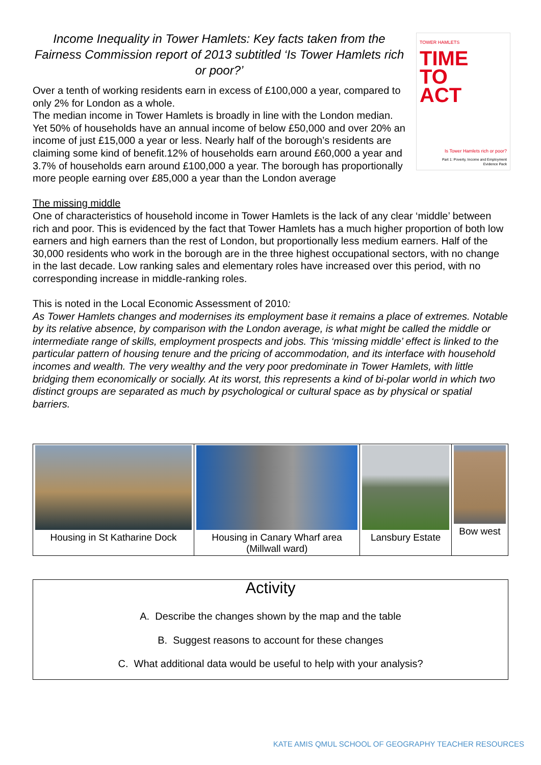TOWER HAMLETS
TIME
TO
ACT
Is Tower Hamlets rich or poor?
Part 1: Poverty, Income and Employment
Evidence Pack
Income Inequality in Tower Hamlets: Key facts taken from the Fairness Commission report of 2013 subtitled ‘Is Tower Hamlets rich or poor?’
Over a tenth of working residents earn in excess of £100,000 a year, compared to only 2% for London as a whole.
The median income in Tower Hamlets is broadly in line with the London median. Yet 50% of households have an annual income of below £50,000 and over 20% an income of just £15,000 a year or less. Nearly half of the borough’s residents are claiming some kind of benefit.12% of households earn around £60,000 a year and 3.7% of households earn around £100,000 a year. The borough has proportionally more people earning over £85,000 a year than the London average
The missing middle
One of characteristics of household income in Tower Hamlets is the lack of any clear ‘middle’ between rich and poor. This is evidenced by the fact that Tower Hamlets has a much higher proportion of both low earners and high earners than the rest of London, but proportionally less medium earners. Half of the 30,000 residents who work in the borough are in the three highest occupational sectors, with no change in the last decade. Low ranking sales and elementary roles have increased over this period, with no corresponding increase in middle-ranking roles.
This is noted in the Local Economic Assessment of 2010:
As Tower Hamlets changes and modernises its employment base it remains a place of extremes. Notable by its relative absence, by comparison with the London average, is what might be called the middle or intermediate range of skills, employment prospects and jobs. This ‘missing middle’ effect is linked to the particular pattern of housing tenure and the pricing of accommodation, and its interface with household incomes and wealth. The very wealthy and the very poor predominate in Tower Hamlets, with little bridging them economically or socially. At its worst, this represents a kind of bi-polar world in which two distinct groups are separated as much by psychological or cultural space as by physical or spatial barriers.
| Housing in St Katharine Dock | Housing in Canary Wharf area (Millwall ward) | Lansbury Estate | Bow west |
Activity
A. Describe the changes shown by the map and the table
B. Suggest reasons to account for these changes
C. What additional data would be useful to help with your analysis?
KATE AMIS QMUL SCHOOL OF GEOGRAPHY TEACHER RESOURCES